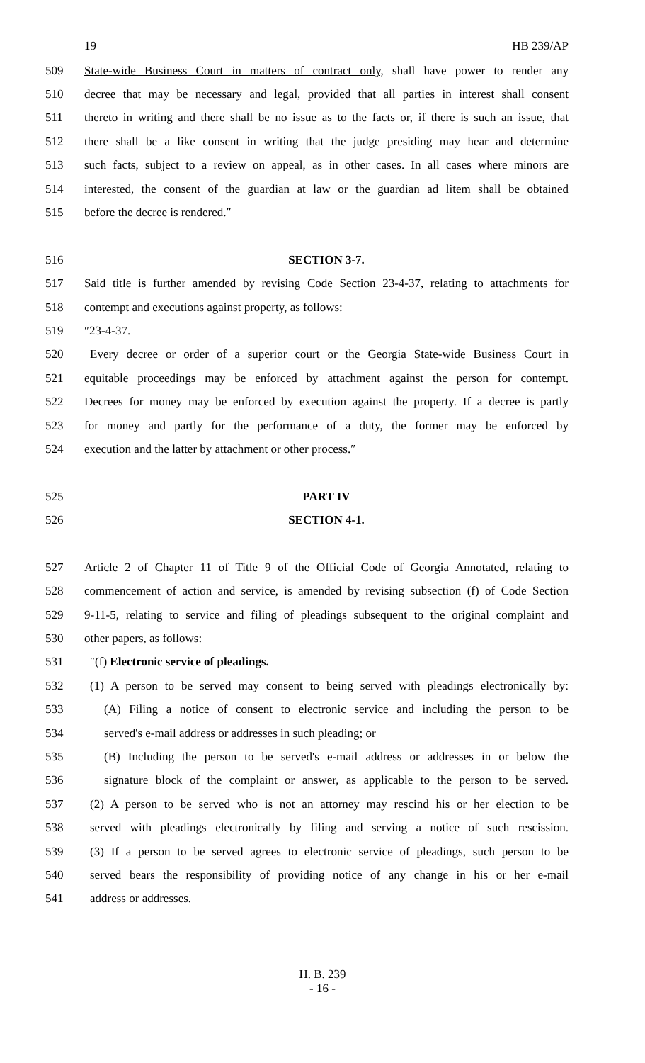19 HB 239/AP
509 State-wide Business Court in matters of contract only, shall have power to render any
510 decree that may be necessary and legal, provided that all parties in interest shall consent
511 thereto in writing and there shall be no issue as to the facts or, if there is such an issue, that
512 there shall be a like consent in writing that the judge presiding may hear and determine
513 such facts, subject to a review on appeal, as in other cases. In all cases where minors are
514 interested, the consent of the guardian at law or the guardian ad litem shall be obtained
515 before the decree is rendered.″
516 SECTION 3-7.
517 Said title is further amended by revising Code Section 23-4-37, relating to attachments for
518 contempt and executions against property, as follows:
519 ″23-4-37.
520 Every decree or order of a superior court or the Georgia State-wide Business Court in
521 equitable proceedings may be enforced by attachment against the person for contempt.
522 Decrees for money may be enforced by execution against the property. If a decree is partly
523 for money and partly for the performance of a duty, the former may be enforced by
524 execution and the latter by attachment or other process.″
525 PART IV
526 SECTION 4-1.
527 Article 2 of Chapter 11 of Title 9 of the Official Code of Georgia Annotated, relating to
528 commencement of action and service, is amended by revising subsection (f) of Code Section
529 9-11-5, relating to service and filing of pleadings subsequent to the original complaint and
530 other papers, as follows:
531 ″(f) Electronic service of pleadings.
532 (1) A person to be served may consent to being served with pleadings electronically by:
533 (A) Filing a notice of consent to electronic service and including the person to be
534 served's e-mail address or addresses in such pleading; or
535 (B) Including the person to be served's e-mail address or addresses in or below the
536 signature block of the complaint or answer, as applicable to the person to be served.
537 (2) A person to be served who is not an attorney may rescind his or her election to be
538 served with pleadings electronically by filing and serving a notice of such rescission.
539 (3) If a person to be served agrees to electronic service of pleadings, such person to be
540 served bears the responsibility of providing notice of any change in his or her e-mail
541 address or addresses.
H. B. 239
- 16 -